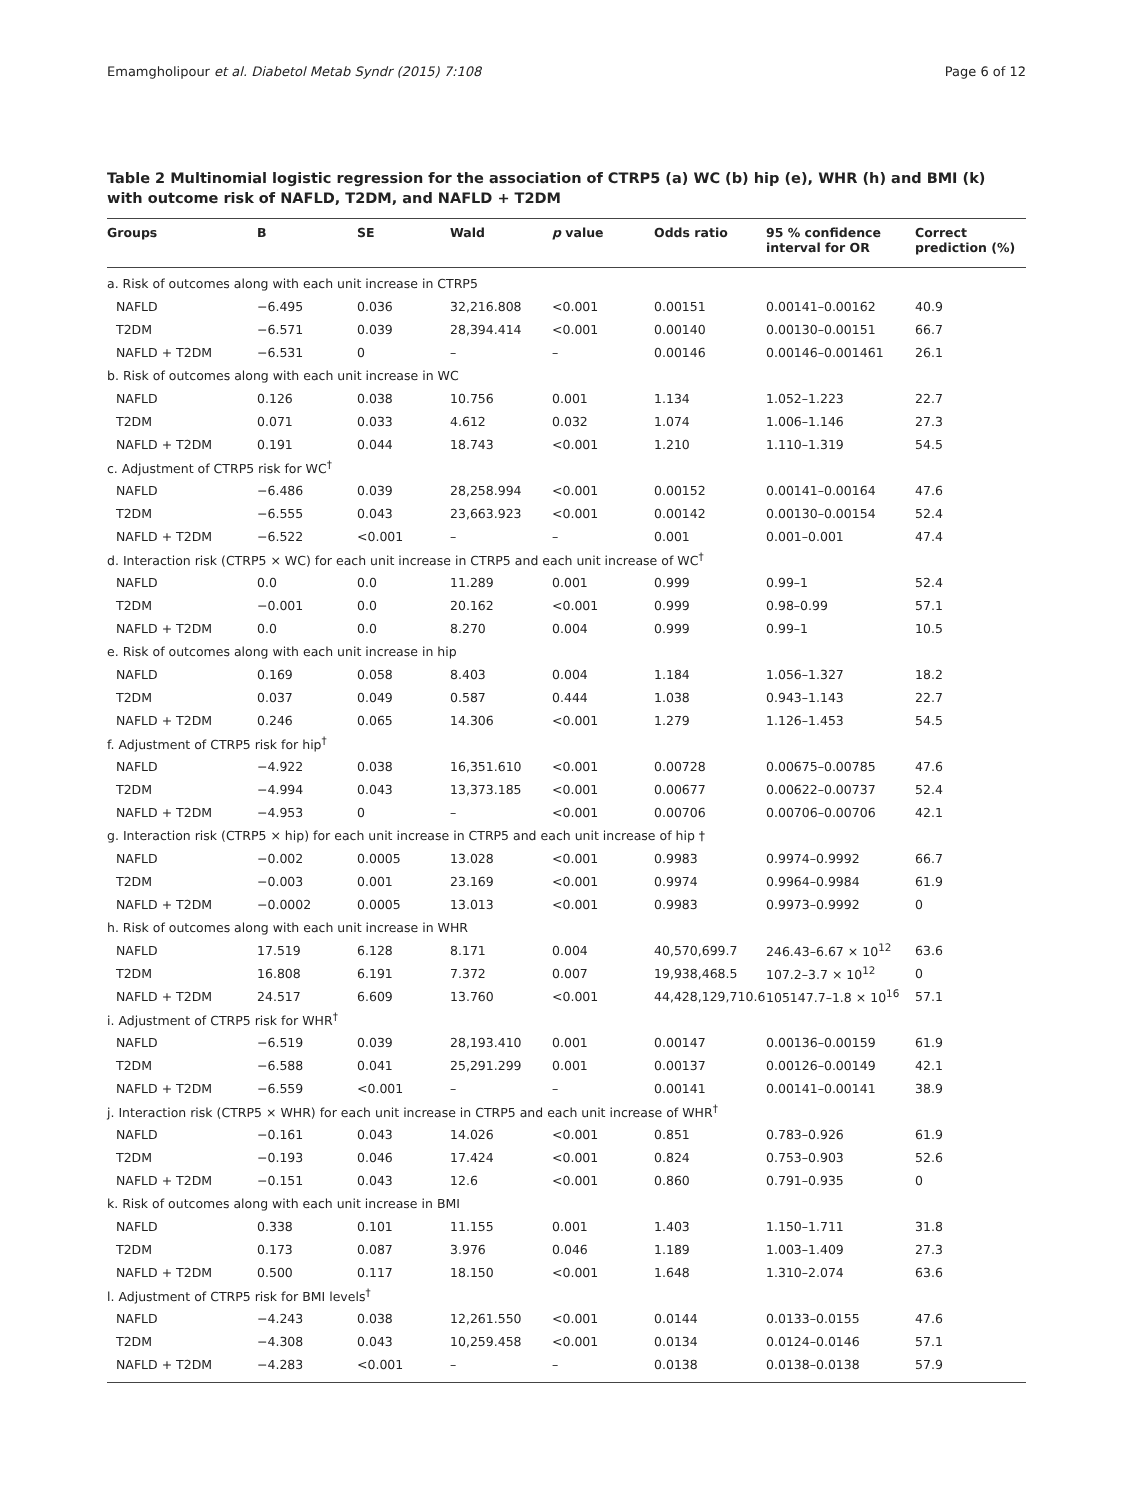Emamgholipour et al. Diabetol Metab Syndr (2015) 7:108 Page 6 of 12
Table 2 Multinomial logistic regression for the association of CTRP5 (a) WC (b) hip (e), WHR (h) and BMI (k) with outcome risk of NAFLD, T2DM, and NAFLD + T2DM
| Groups | B | SE | Wald | p value | Odds ratio | 95 % confidence interval for OR | Correct prediction (%) |
| --- | --- | --- | --- | --- | --- | --- | --- |
| a. Risk of outcomes along with each unit increase in CTRP5 | | | | | | | |
| NAFLD | −6.495 | 0.036 | 32,216.808 | <0.001 | 0.00151 | 0.00141–0.00162 | 40.9 |
| T2DM | −6.571 | 0.039 | 28,394.414 | <0.001 | 0.00140 | 0.00130–0.00151 | 66.7 |
| NAFLD + T2DM | −6.531 | 0 | – | – | 0.00146 | 0.00146–0.001461 | 26.1 |
| b. Risk of outcomes along with each unit increase in WC | | | | | | | |
| NAFLD | 0.126 | 0.038 | 10.756 | 0.001 | 1.134 | 1.052–1.223 | 22.7 |
| T2DM | 0.071 | 0.033 | 4.612 | 0.032 | 1.074 | 1.006–1.146 | 27.3 |
| NAFLD + T2DM | 0.191 | 0.044 | 18.743 | <0.001 | 1.210 | 1.110–1.319 | 54.5 |
| c. Adjustment of CTRP5 risk for WC<sup>†</sup> | | | | | | | |
| NAFLD | −6.486 | 0.039 | 28,258.994 | <0.001 | 0.00152 | 0.00141–0.00164 | 47.6 |
| T2DM | −6.555 | 0.043 | 23,663.923 | <0.001 | 0.00142 | 0.00130–0.00154 | 52.4 |
| NAFLD + T2DM | −6.522 | <0.001 | – | – | 0.001 | 0.001–0.001 | 47.4 |
| d. Interaction risk (CTRP5 × WC) for each unit increase in CTRP5 and each unit increase of WC<sup>†</sup> | | | | | | | |
| NAFLD | 0.0 | 0.0 | 11.289 | 0.001 | 0.999 | 0.99–1 | 52.4 |
| T2DM | −0.001 | 0.0 | 20.162 | <0.001 | 0.999 | 0.98–0.99 | 57.1 |
| NAFLD + T2DM | 0.0 | 0.0 | 8.270 | 0.004 | 0.999 | 0.99–1 | 10.5 |
| e. Risk of outcomes along with each unit increase in hip | | | | | | | |
| NAFLD | 0.169 | 0.058 | 8.403 | 0.004 | 1.184 | 1.056–1.327 | 18.2 |
| T2DM | 0.037 | 0.049 | 0.587 | 0.444 | 1.038 | 0.943–1.143 | 22.7 |
| NAFLD + T2DM | 0.246 | 0.065 | 14.306 | <0.001 | 1.279 | 1.126–1.453 | 54.5 |
| f. Adjustment of CTRP5 risk for hip<sup>†</sup> | | | | | | | |
| NAFLD | −4.922 | 0.038 | 16,351.610 | <0.001 | 0.00728 | 0.00675–0.00785 | 47.6 |
| T2DM | −4.994 | 0.043 | 13,373.185 | <0.001 | 0.00677 | 0.00622–0.00737 | 52.4 |
| NAFLD + T2DM | −4.953 | 0 | – | <0.001 | 0.00706 | 0.00706–0.00706 | 42.1 |
| g. Interaction risk (CTRP5 × hip) for each unit increase in CTRP5 and each unit increase of hip † | | | | | | | |
| NAFLD | −0.002 | 0.0005 | 13.028 | <0.001 | 0.9983 | 0.9974–0.9992 | 66.7 |
| T2DM | −0.003 | 0.001 | 23.169 | <0.001 | 0.9974 | 0.9964–0.9984 | 61.9 |
| NAFLD + T2DM | −0.0002 | 0.0005 | 13.013 | <0.001 | 0.9983 | 0.9973–0.9992 | 0 |
| h. Risk of outcomes along with each unit increase in WHR | | | | | | | |
| NAFLD | 17.519 | 6.128 | 8.171 | 0.004 | 40,570,699.7 | 246.43–6.67 × 10<sup>12</sup> | 63.6 |
| T2DM | 16.808 | 6.191 | 7.372 | 0.007 | 19,938,468.5 | 107.2–3.7 × 10<sup>12</sup> | 0 |
| NAFLD + T2DM | 24.517 | 6.609 | 13.760 | <0.001 | 44,428,129,710.6 | 105147.7–1.8 × 10<sup>16</sup> | 57.1 |
| i. Adjustment of CTRP5 risk for WHR<sup>†</sup> | | | | | | | |
| NAFLD | −6.519 | 0.039 | 28,193.410 | 0.001 | 0.00147 | 0.00136–0.00159 | 61.9 |
| T2DM | −6.588 | 0.041 | 25,291.299 | 0.001 | 0.00137 | 0.00126–0.00149 | 42.1 |
| NAFLD + T2DM | −6.559 | <0.001 | – | – | 0.00141 | 0.00141–0.00141 | 38.9 |
| j. Interaction risk (CTRP5 × WHR) for each unit increase in CTRP5 and each unit increase of WHR<sup>†</sup> | | | | | | | |
| NAFLD | −0.161 | 0.043 | 14.026 | <0.001 | 0.851 | 0.783–0.926 | 61.9 |
| T2DM | −0.193 | 0.046 | 17.424 | <0.001 | 0.824 | 0.753–0.903 | 52.6 |
| NAFLD + T2DM | −0.151 | 0.043 | 12.6 | <0.001 | 0.860 | 0.791–0.935 | 0 |
| k. Risk of outcomes along with each unit increase in BMI | | | | | | | |
| NAFLD | 0.338 | 0.101 | 11.155 | 0.001 | 1.403 | 1.150–1.711 | 31.8 |
| T2DM | 0.173 | 0.087 | 3.976 | 0.046 | 1.189 | 1.003–1.409 | 27.3 |
| NAFLD + T2DM | 0.500 | 0.117 | 18.150 | <0.001 | 1.648 | 1.310–2.074 | 63.6 |
| l. Adjustment of CTRP5 risk for BMI levels<sup>†</sup> | | | | | | | |
| NAFLD | −4.243 | 0.038 | 12,261.550 | <0.001 | 0.0144 | 0.0133–0.0155 | 47.6 |
| T2DM | −4.308 | 0.043 | 10,259.458 | <0.001 | 0.0134 | 0.0124–0.0146 | 57.1 |
| NAFLD + T2DM | −4.283 | <0.001 | – | – | 0.0138 | 0.0138–0.0138 | 57.9 |